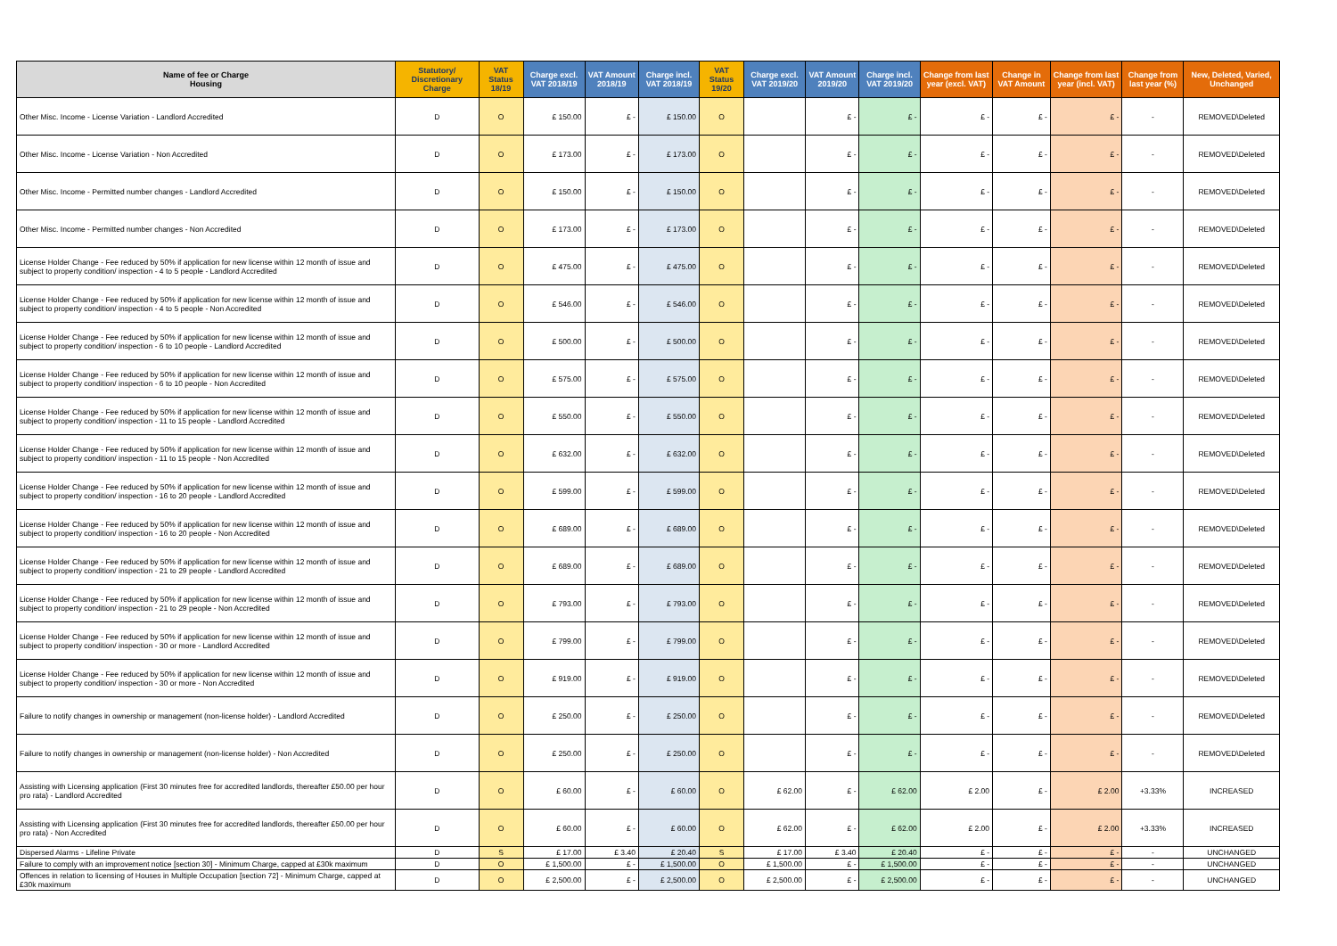| Name of fee or Charge Housing | Statutory/ Discretionary Charge | VAT Status 18/19 | Charge excl. VAT 2018/19 | VAT Amount 2018/19 | Charge incl. VAT 2018/19 | VAT Status 19/20 | Charge excl. VAT 2019/20 | VAT Amount 2019/20 | Charge incl. VAT 2019/20 | Change from last year (excl. VAT) | Change in VAT Amount | Change from last year (incl. VAT) | Change from last year (%) | New, Deleted, Varied, Unchanged |
| --- | --- | --- | --- | --- | --- | --- | --- | --- | --- | --- | --- | --- | --- | --- |
| Other Misc. Income - License Variation - Landlord Accredited | D | O | £ 150.00 | £ - | £ 150.00 | O | | £ - | £ - | £ - | £ - | £ - | - | REMOVED\Deleted |
| Other Misc. Income - License Variation - Non Accredited | D | O | £ 173.00 | £ - | £ 173.00 | O | | £ - | £ - | £ - | £ - | £ - | - | REMOVED\Deleted |
| Other Misc. Income - Permitted number changes - Landlord Accredited | D | O | £ 150.00 | £ - | £ 150.00 | O | | £ - | £ - | £ - | £ - | £ - | - | REMOVED\Deleted |
| Other Misc. Income - Permitted number changes - Non Accredited | D | O | £ 173.00 | £ - | £ 173.00 | O | | £ - | £ - | £ - | £ - | £ - | - | REMOVED\Deleted |
| License Holder Change - Fee reduced by 50% if application for new license within 12 month of issue and subject to property condition/ inspection - 4 to 5 people - Landlord Accredited | D | O | £ 475.00 | £ - | £ 475.00 | O | | £ - | £ - | £ - | £ - | £ - | - | REMOVED\Deleted |
| License Holder Change - Fee reduced by 50% if application for new license within 12 month of issue and subject to property condition/ inspection - 4 to 5 people - Non Accredited | D | O | £ 546.00 | £ - | £ 546.00 | O | | £ - | £ - | £ - | £ - | £ - | - | REMOVED\Deleted |
| License Holder Change - Fee reduced by 50% if application for new license within 12 month of issue and subject to property condition/ inspection - 6 to 10 people - Landlord Accredited | D | O | £ 500.00 | £ - | £ 500.00 | O | | £ - | £ - | £ - | £ - | £ - | - | REMOVED\Deleted |
| License Holder Change - Fee reduced by 50% if application for new license within 12 month of issue and subject to property condition/ inspection - 6 to 10 people - Non Accredited | D | O | £ 575.00 | £ - | £ 575.00 | O | | £ - | £ - | £ - | £ - | £ - | - | REMOVED\Deleted |
| License Holder Change - Fee reduced by 50% if application for new license within 12 month of issue and subject to property condition/ inspection - 11 to 15 people - Landlord Accredited | D | O | £ 550.00 | £ - | £ 550.00 | O | | £ - | £ - | £ - | £ - | £ - | - | REMOVED\Deleted |
| License Holder Change - Fee reduced by 50% if application for new license within 12 month of issue and subject to property condition/ inspection - 11 to 15 people - Non Accredited | D | O | £ 632.00 | £ - | £ 632.00 | O | | £ - | £ - | £ - | £ - | £ - | - | REMOVED\Deleted |
| License Holder Change - Fee reduced by 50% if application for new license within 12 month of issue and subject to property condition/ inspection - 16 to 20 people - Landlord Accredited | D | O | £ 599.00 | £ - | £ 599.00 | O | | £ - | £ - | £ - | £ - | £ - | - | REMOVED\Deleted |
| License Holder Change - Fee reduced by 50% if application for new license within 12 month of issue and subject to property condition/ inspection - 16 to 20 people - Non Accredited | D | O | £ 689.00 | £ - | £ 689.00 | O | | £ - | £ - | £ - | £ - | £ - | - | REMOVED\Deleted |
| License Holder Change - Fee reduced by 50% if application for new license within 12 month of issue and subject to property condition/ inspection - 21 to 29 people - Landlord Accredited | D | O | £ 689.00 | £ - | £ 689.00 | O | | £ - | £ - | £ - | £ - | £ - | - | REMOVED\Deleted |
| License Holder Change - Fee reduced by 50% if application for new license within 12 month of issue and subject to property condition/ inspection - 21 to 29 people - Non Accredited | D | O | £ 793.00 | £ - | £ 793.00 | O | | £ - | £ - | £ - | £ - | £ - | - | REMOVED\Deleted |
| License Holder Change - Fee reduced by 50% if application for new license within 12 month of issue and subject to property condition/ inspection - 30 or more - Landlord Accredited | D | O | £ 799.00 | £ - | £ 799.00 | O | | £ - | £ - | £ - | £ - | £ - | - | REMOVED\Deleted |
| License Holder Change - Fee reduced by 50% if application for new license within 12 month of issue and subject to property condition/ inspection - 30 or more - Non Accredited | D | O | £ 919.00 | £ - | £ 919.00 | O | | £ - | £ - | £ - | £ - | £ - | - | REMOVED\Deleted |
| Failure to notify changes in ownership or management (non-license holder) - Landlord Accredited | D | O | £ 250.00 | £ - | £ 250.00 | O | | £ - | £ - | £ - | £ - | £ - | - | REMOVED\Deleted |
| Failure to notify changes in ownership or management (non-license holder) - Non Accredited | D | O | £ 250.00 | £ - | £ 250.00 | O | | £ - | £ - | £ - | £ - | £ - | - | REMOVED\Deleted |
| Assisting with Licensing application (First 30 minutes free for accredited landlords, thereafter £50.00 per hour pro rata) - Landlord Accredited | D | O | £ 60.00 | £ - | £ 60.00 | O | £ 62.00 | £ - | £ 62.00 | £ 2.00 | £ - | £ 2.00 | +3.33% | INCREASED |
| Assisting with Licensing application (First 30 minutes free for accredited landlords, thereafter £50.00 per hour pro rata) - Non Accredited | D | O | £ 60.00 | £ - | £ 60.00 | O | £ 62.00 | £ - | £ 62.00 | £ 2.00 | £ - | £ 2.00 | +3.33% | INCREASED |
| Dispersed Alarms - Lifeline Private | D | S | £ 17.00 | £ 3.40 | £ 20.40 | S | £ 17.00 | £ 3.40 | £ 20.40 | £ - | £ - | £ - | - | UNCHANGED |
| Failure to comply with an improvement notice [section 30] - Minimum Charge, capped at £30k maximum | D | O | £ 1,500.00 | £ - | £ 1,500.00 | O | £ 1,500.00 | £ - | £ 1,500.00 | £ - | £ - | £ - | - | UNCHANGED |
| Offences in relation to licensing of Houses in Multiple Occupation [section 72] - Minimum Charge, capped at £30k maximum | D | O | £ 2,500.00 | £ - | £ 2,500.00 | O | £ 2,500.00 | £ - | £ 2,500.00 | £ - | £ - | £ - | - | UNCHANGED |